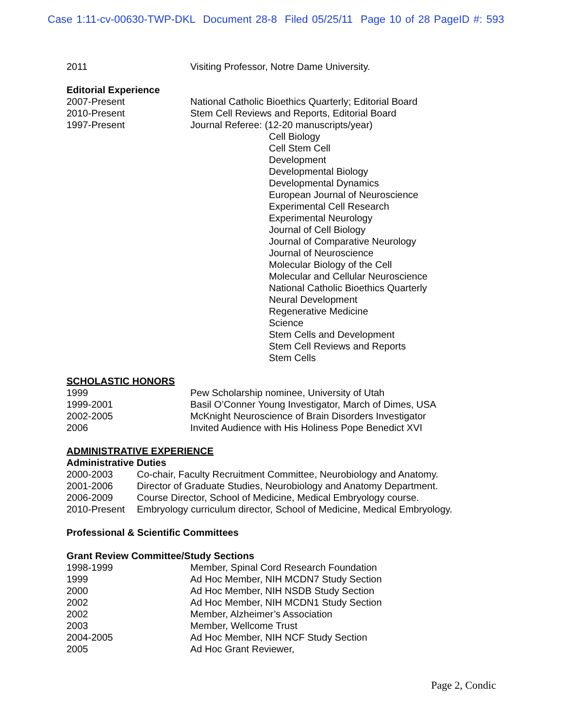Case 1:11-cv-00630-TWP-DKL Document 28-8 Filed 05/25/11 Page 10 of 28 PageID #: 593
2011 Visiting Professor, Notre Dame University.
Editorial Experience
2007-Present National Catholic Bioethics Quarterly; Editorial Board
2010-Present Stem Cell Reviews and Reports, Editorial Board
1997-Present Journal Referee: (12-20 manuscripts/year)
Cell Biology
Cell Stem Cell
Development
Developmental Biology
Developmental Dynamics
European Journal of Neuroscience
Experimental Cell Research
Experimental Neurology
Journal of Cell Biology
Journal of Comparative Neurology
Journal of Neuroscience
Molecular Biology of the Cell
Molecular and Cellular Neuroscience
National Catholic Bioethics Quarterly
Neural Development
Regenerative Medicine
Science
Stem Cells and Development
Stem Cell Reviews and Reports
Stem Cells
SCHOLASTIC HONORS
1999 Pew Scholarship nominee, University of Utah
1999-2001 Basil O’Conner Young Investigator, March of Dimes, USA
2002-2005 McKnight Neuroscience of Brain Disorders Investigator
2006 Invited Audience with His Holiness Pope Benedict XVI
ADMINISTRATIVE EXPERIENCE
Administrative Duties
2000-2003 Co-chair, Faculty Recruitment Committee, Neurobiology and Anatomy.
2001-2006 Director of Graduate Studies, Neurobiology and Anatomy Department.
2006-2009 Course Director, School of Medicine, Medical Embryology course.
2010-Present Embryology curriculum director, School of Medicine, Medical Embryology.
Professional & Scientific Committees
Grant Review Committee/Study Sections
1998-1999 Member, Spinal Cord Research Foundation
1999 Ad Hoc Member, NIH MCDN7 Study Section
2000 Ad Hoc Member, NIH NSDB Study Section
2002 Ad Hoc Member, NIH MCDN1 Study Section
2002 Member, Alzheimer’s Association
2003 Member, Wellcome Trust
2004-2005 Ad Hoc Member, NIH NCF Study Section
2005 Ad Hoc Grant Reviewer,
Page 2, Condic